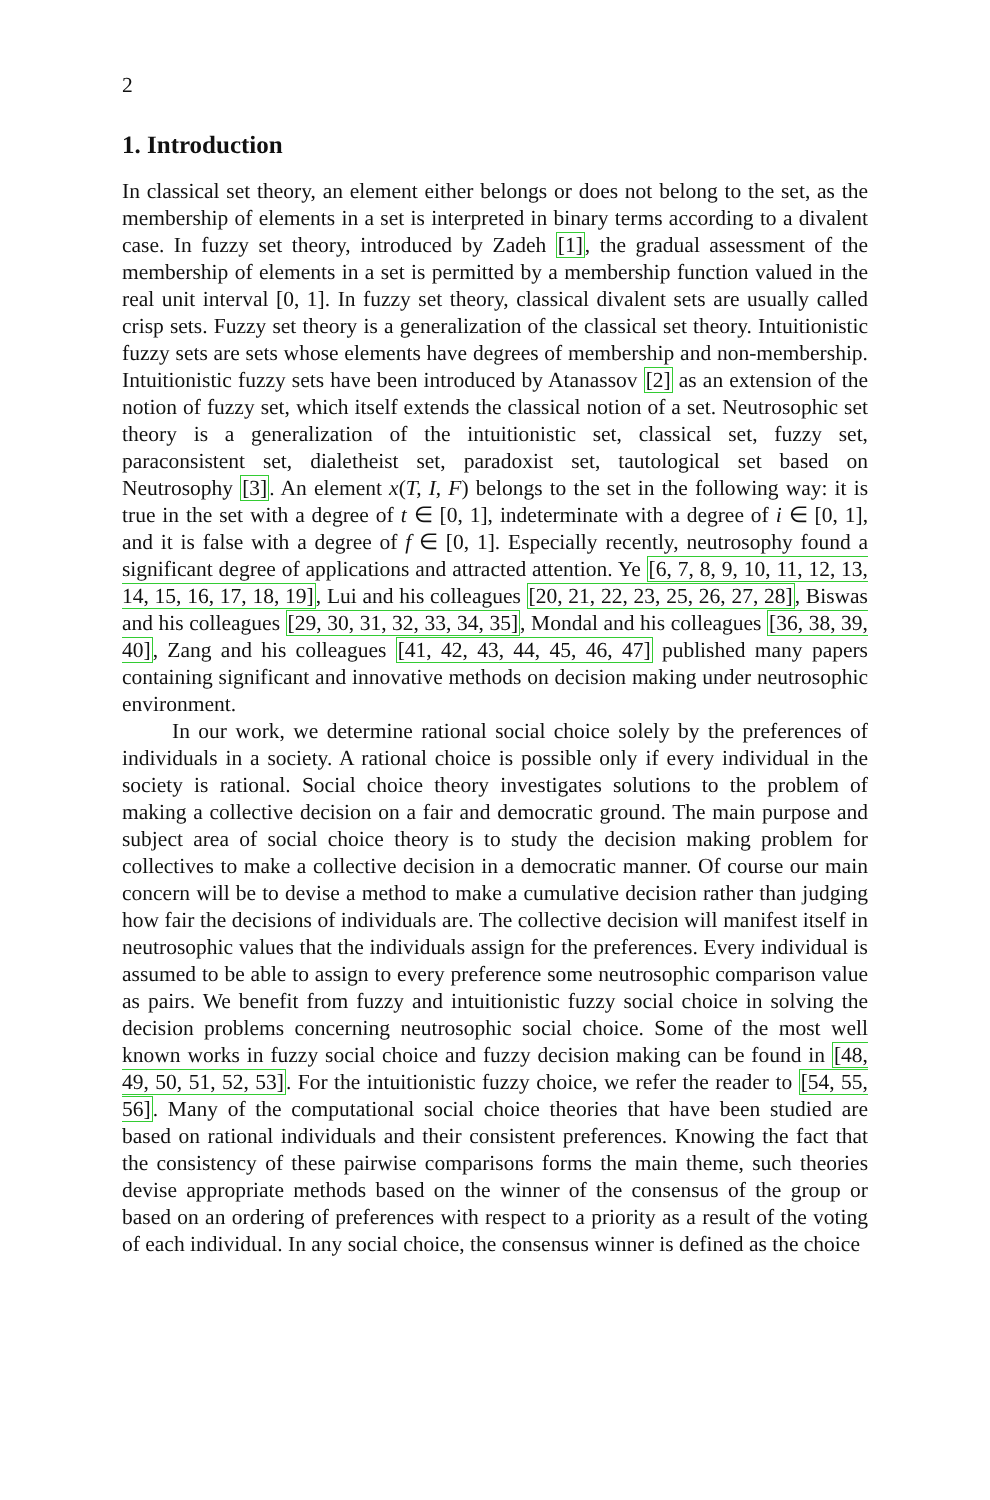2
1. Introduction
In classical set theory, an element either belongs or does not belong to the set, as the membership of elements in a set is interpreted in binary terms according to a divalent case. In fuzzy set theory, introduced by Zadeh [1], the gradual assessment of the membership of elements in a set is permitted by a membership function valued in the real unit interval [0, 1]. In fuzzy set theory, classical divalent sets are usually called crisp sets. Fuzzy set theory is a generalization of the classical set theory. Intuitionistic fuzzy sets are sets whose elements have degrees of membership and non-membership. Intuitionistic fuzzy sets have been introduced by Atanassov [2] as an extension of the notion of fuzzy set, which itself extends the classical notion of a set. Neutrosophic set theory is a generalization of the intuitionistic set, classical set, fuzzy set, paraconsistent set, dialetheist set, paradoxist set, tautological set based on Neutrosophy [3]. An element x(T, I, F) belongs to the set in the following way: it is true in the set with a degree of t ∈ [0, 1], indeterminate with a degree of i ∈ [0, 1], and it is false with a degree of f ∈ [0, 1]. Especially recently, neutrosophy found a significant degree of applications and attracted attention. Ye [6, 7, 8, 9, 10, 11, 12, 13, 14, 15, 16, 17, 18, 19], Lui and his colleagues [20, 21, 22, 23, 25, 26, 27, 28], Biswas and his colleagues [29, 30, 31, 32, 33, 34, 35], Mondal and his colleagues [36, 38, 39, 40], Zang and his colleagues [41, 42, 43, 44, 45, 46, 47] published many papers containing significant and innovative methods on decision making under neutrosophic environment.
In our work, we determine rational social choice solely by the preferences of individuals in a society. A rational choice is possible only if every individual in the society is rational. Social choice theory investigates solutions to the problem of making a collective decision on a fair and democratic ground. The main purpose and subject area of social choice theory is to study the decision making problem for collectives to make a collective decision in a democratic manner. Of course our main concern will be to devise a method to make a cumulative decision rather than judging how fair the decisions of individuals are. The collective decision will manifest itself in neutrosophic values that the individuals assign for the preferences. Every individual is assumed to be able to assign to every preference some neutrosophic comparison value as pairs. We benefit from fuzzy and intuitionistic fuzzy social choice in solving the decision problems concerning neutrosophic social choice. Some of the most well known works in fuzzy social choice and fuzzy decision making can be found in [48, 49, 50, 51, 52, 53]. For the intuitionistic fuzzy choice, we refer the reader to [54, 55, 56]. Many of the computational social choice theories that have been studied are based on rational individuals and their consistent preferences. Knowing the fact that the consistency of these pairwise comparisons forms the main theme, such theories devise appropriate methods based on the winner of the consensus of the group or based on an ordering of preferences with respect to a priority as a result of the voting of each individual. In any social choice, the consensus winner is defined as the choice